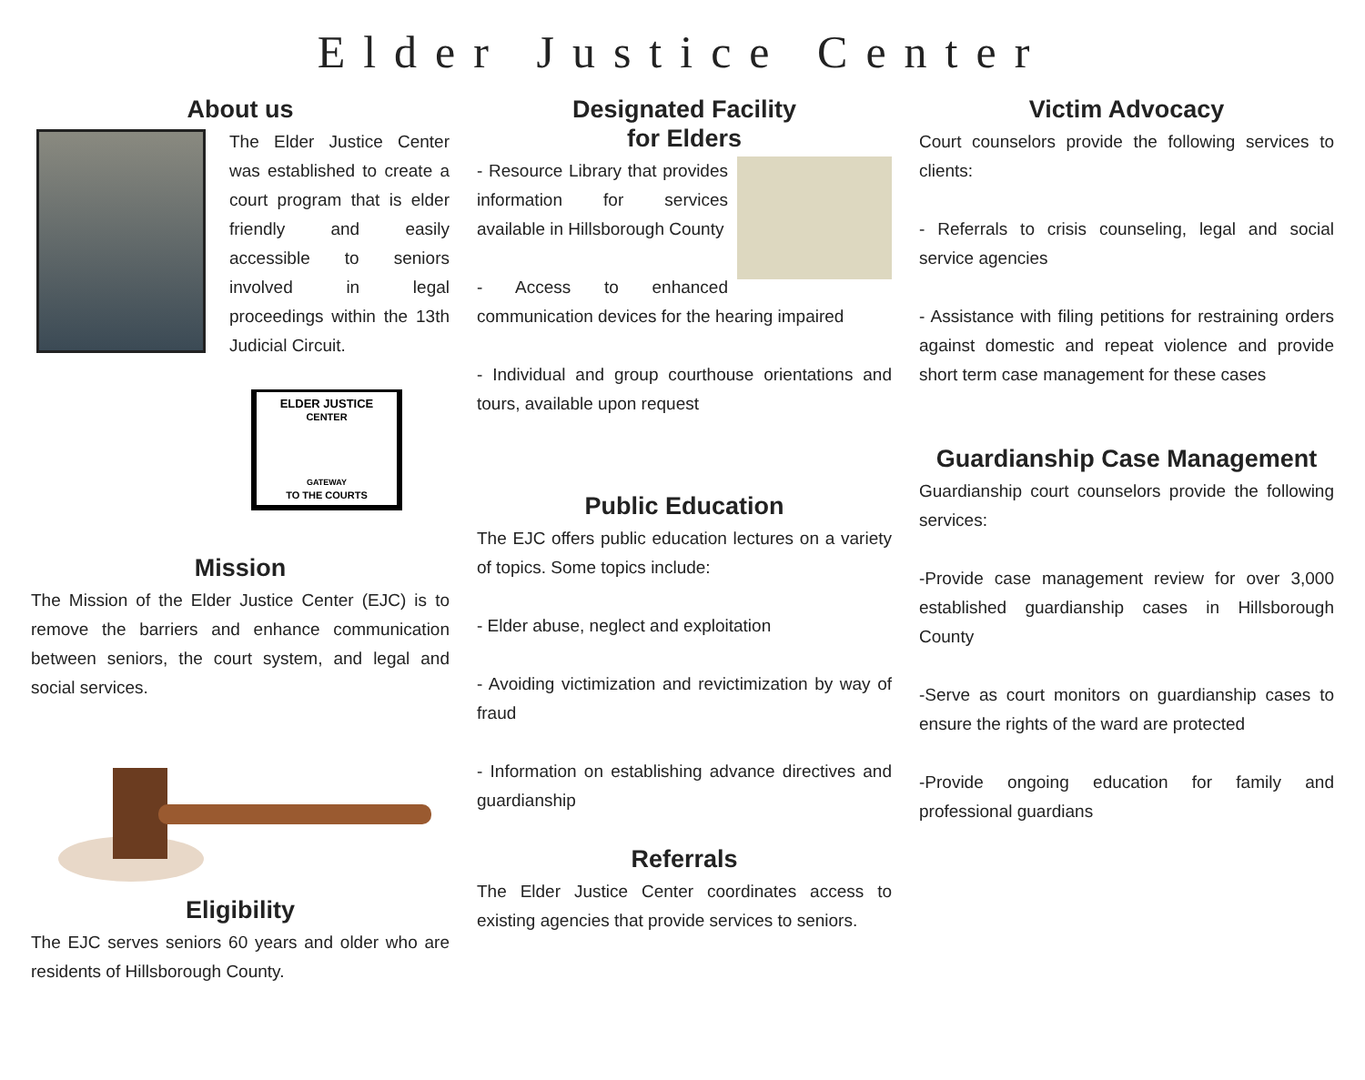Elder Justice Center
About us
The Elder Justice Center was established to create a court program that is elder friendly and easily accessible to seniors involved in legal proceedings within the 13th Judicial Circuit.
ELDER JUSTICE
CENTER
GATEWAY
TO THE COURTS
Mission
The Mission of the Elder Justice Center (EJC) is to remove the barriers and enhance communication between seniors, the court system, and legal and social services.
Eligibility
The EJC serves seniors 60 years and older who are residents of Hillsborough County.
Designated Facility
for Elders
- Resource Library that provides information for services available in Hillsborough County
- Access to enhanced communication devices for the hearing impaired
- Individual and group courthouse orientations and tours, available upon request
Public Education
The EJC offers public education lectures on a variety of topics. Some topics include:
- Elder abuse, neglect and exploitation
- Avoiding victimization and revictimization by way of fraud
- Information on establishing advance directives and guardianship
Referrals
The Elder Justice Center coordinates access to existing agencies that provide services to seniors.
Victim Advocacy
Court counselors provide the following services to clients:
- Referrals to crisis counseling, legal and social service agencies
- Assistance with filing petitions for restraining orders against domestic and repeat violence and provide short term case management for these cases
Guardianship Case Management
Guardianship court counselors provide the following services:
-Provide case management review for over 3,000 established guardianship cases in Hillsborough County
-Serve as court monitors on guardianship cases to ensure the rights of the ward are protected
-Provide ongoing education for family and professional guardians